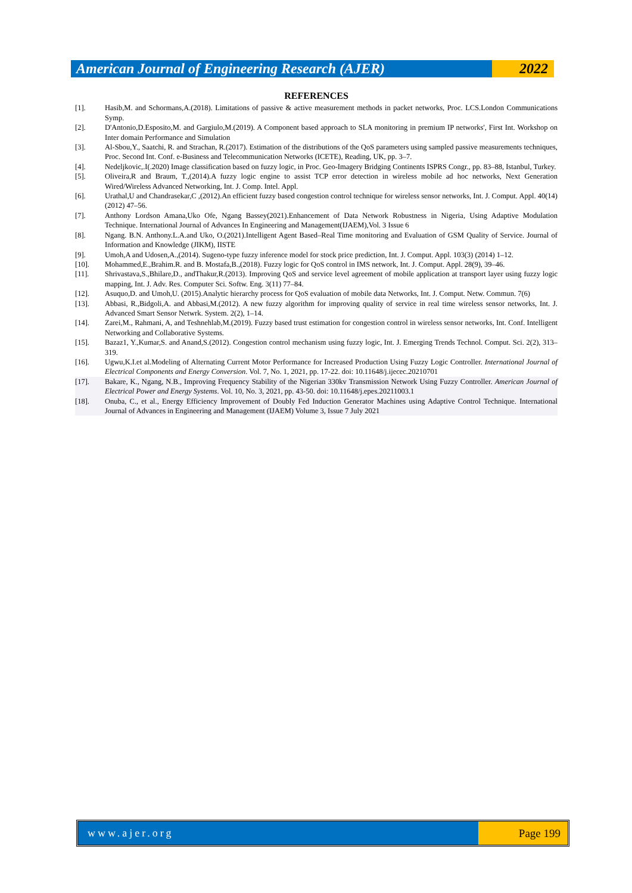American Journal of Engineering Research (AJER)
2022
REFERENCES
[1]. Hasib,M. and Schormans,A.(2018). Limitations of passive & active measurement methods in packet networks, Proc. LCS.London Communications Symp.
[2]. D'Antonio,D.Esposito,M. and Gargiulo,M.(2019). A Component based approach to SLA monitoring in premium IP networks', First Int. Workshop on Inter domain Performance and Simulation
[3]. Al-Sbou,Y., Saatchi, R. and Strachan, R.(2017). Estimation of the distributions of the QoS parameters using sampled passive measurements techniques, Proc. Second Int. Conf. e-Business and Telecommunication Networks (ICETE), Reading, UK, pp. 3–7.
[4]. Nedeljkovic,.I(.2020) Image classification based on fuzzy logic, in Proc. Geo-Imagery Bridging Continents ISPRS Congr., pp. 83–88, Istanbul, Turkey.
[5]. Oliveira,R and Braum, T.,(2014).A fuzzy logic engine to assist TCP error detection in wireless mobile ad hoc networks, Next Generation Wired/Wireless Advanced Networking, Int. J. Comp. Intel. Appl.
[6]. Urathal,U and Chandrasekar,C ,(2012).An efficient fuzzy based congestion control technique for wireless sensor networks, Int. J. Comput. Appl. 40(14) (2012) 47–56.
[7]. Anthony Lordson Amana,Uko Ofe, Ngang Bassey(2021).Enhancement of Data Network Robustness in Nigeria, Using Adaptive Modulation Technique. International Journal of Advances In Engineering and Management(IJAEM),Vol. 3 Issue 6
[8]. Ngang. B.N. Anthony.L.A.and Uko, O.(2021).Intelligent Agent Based–Real Time monitoring and Evaluation of GSM Quality of Service. Journal of Information and Knowledge (JIKM), IISTE
[9]. Umoh,A and Udosen,A.,(2014). Sugeno-type fuzzy inference model for stock price prediction, Int. J. Comput. Appl. 103(3) (2014) 1–12.
[10]. Mohammed,E.,Brahim.R. and B. Mostafa,B.,(2018). Fuzzy logic for QoS control in IMS network, Int. J. Comput. Appl. 28(9), 39–46.
[11]. Shrivastava,S.,Bhilare,D., andThakur,R.(2013). Improving QoS and service level agreement of mobile application at transport layer using fuzzy logic mapping, Int. J. Adv. Res. Computer Sci. Softw. Eng. 3(11) 77–84.
[12]. Asuquo,D. and Umoh,U. (2015).Analytic hierarchy process for QoS evaluation of mobile data Networks, Int. J. Comput. Netw. Commun. 7(6)
[13]. Abbasi, R.,Bidgoli,A. and Abbasi,M.(2012). A new fuzzy algorithm for improving quality of service in real time wireless sensor networks, Int. J. Advanced Smart Sensor Netwrk. System. 2(2), 1–14.
[14]. Zarei,M., Rahmani, A, and Teshnehlab,M.(2019). Fuzzy based trust estimation for congestion control in wireless sensor networks, Int. Conf. Intelligent Networking and Collaborative Systems.
[15]. Bazaz1, Y.,Kumar,S. and Anand,S.(2012). Congestion control mechanism using fuzzy logic, Int. J. Emerging Trends Technol. Comput. Sci. 2(2), 313–319.
[16]. Ugwu,K.I.et al.Modeling of Alternating Current Motor Performance for Increased Production Using Fuzzy Logic Controller. International Journal of Electrical Components and Energy Conversion. Vol. 7, No. 1, 2021, pp. 17-22. doi: 10.11648/j.ijecec.20210701
[17]. Bakare, K., Ngang, N.B., Improving Frequency Stability of the Nigerian 330kv Transmission Network Using Fuzzy Controller. American Journal of Electrical Power and Energy Systems. Vol. 10, No. 3, 2021, pp. 43-50. doi: 10.11648/j.epes.20211003.1
[18]. Onuba, C., et al., Energy Efficiency Improvement of Doubly Fed Induction Generator Machines using Adaptive Control Technique. International Journal of Advances in Engineering and Management (IJAEM) Volume 3, Issue 7 July 2021
www.ajer.org Page 199